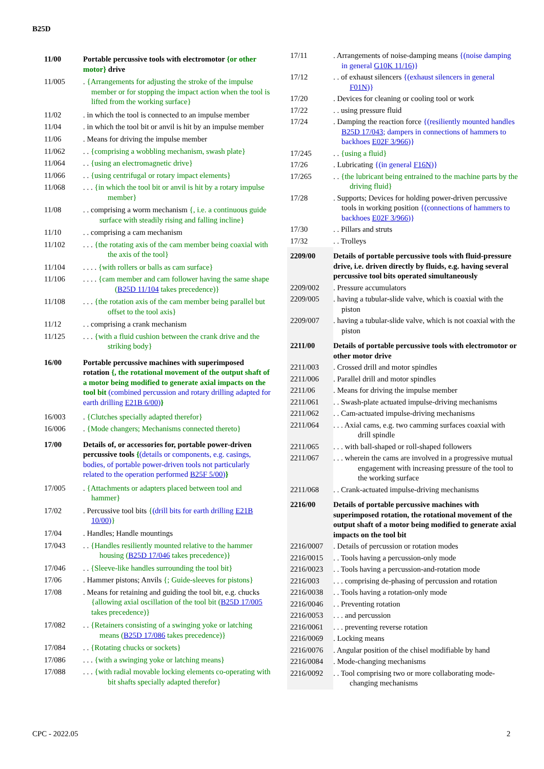B25D
| 11/00 | Portable percussive tools with electromotor {or other motor} drive |
| 11/005 | . {Arrangements for adjusting the stroke of the impulse member or for stopping the impact action when the tool is lifted from the working surface} |
| 11/02 | . in which the tool is connected to an impulse member |
| 11/04 | . in which the tool bit or anvil is hit by an impulse member |
| 11/06 | . Means for driving the impulse member |
| 11/062 | . . {comprising a wobbling mechanism, swash plate} |
| 11/064 | . . {using an electromagnetic drive} |
| 11/066 | . . {using centrifugal or rotary impact elements} |
| 11/068 | . . . {in which the tool bit or anvil is hit by a rotary impulse member} |
| 11/08 | . . comprising a worm mechanism {, i.e. a continuous guide surface with steadily rising and falling incline} |
| 11/10 | . . comprising a cam mechanism |
| 11/102 | . . . {the rotating axis of the cam member being coaxial with the axis of the tool} |
| 11/104 | . . . . {with rollers or balls as cam surface} |
| 11/106 | . . . . {cam member and cam follower having the same shape ( B25D 11/104 takes precedence)} |
| 11/108 | . . . {the rotation axis of the cam member being parallel but offset to the tool axis} |
| 11/12 | . . comprising a crank mechanism |
| 11/125 | . . . {with a fluid cushion between the crank drive and the striking body} |
| 16/00 | Portable percussive machines with superimposed rotation {, the rotational movement of the output shaft of a motor being modified to generate axial impacts on the tool bit (combined percussion and rotary drilling adapted for earth drilling E21B 6/00 ) } |
| 16/003 | . {Clutches specially adapted therefor} |
| 16/006 | . {Mode changers; Mechanisms connected thereto} |
| 17/00 | Details of, or accessories for, portable power-driven percussive tools { (details or components, e.g. casings, bodies, of portable power-driven tools not particularly related to the operation performed B25F 5/00 ) } |
| 17/005 | . {Attachments or adapters placed between tool and hammer} |
| 17/02 | . Percussive tool bits { (drill bits for earth drilling E21B 10/00 ) } |
| 17/04 | . Handles; Handle mountings |
| 17/043 | . . {Handles resiliently mounted relative to the hammer housing ( B25D 17/046 takes precedence)} |
| 17/046 | . . {Sleeve-like handles surrounding the tool bit} |
| 17/06 | . Hammer pistons; Anvils {; Guide-sleeves for pistons} |
| 17/08 | . Means for retaining and guiding the tool bit, e.g. chucks {allowing axial oscillation of the tool bit ( B25D 17/005 takes precedence)} |
| 17/082 | . . {Retainers consisting of a swinging yoke or latching means ( B25D 17/086 takes precedence)} |
| 17/084 | . . {Rotating chucks or sockets} |
| 17/086 | . . . {with a swinging yoke or latching means} |
| 17/088 | . . . {with radial movable locking elements co-operating with bit shafts specially adapted therefor} |
| 17/11 | . Arrangements of noise-damping means {(noise damping in general G10K 11/16 )} |
| 17/12 | . . of exhaust silencers {(exhaust silencers in general F01N )} |
| 17/20 | . Devices for cleaning or cooling tool or work |
| 17/22 | . . using pressure fluid |
| 17/24 | . Damping the reaction force {(resiliently mounted handles B25D 17/043 ; dampers in connections of hammers to backhoes E02F 3/966 )} |
| 17/245 | . . {using a fluid} |
| 17/26 | . Lubricating {(in general F16N )} |
| 17/265 | . . {the lubricant being entrained to the machine parts by the driving fluid} |
| 17/28 | . Supports; Devices for holding power-driven percussive tools in working position {(connections of hammers to backhoes E02F 3/966 )} |
| 17/30 | . . Pillars and struts |
| 17/32 | . . Trolleys |
| 2209/00 | Details of portable percussive tools with fluid-pressure drive, i.e. driven directly by fluids, e.g. having several percussive tool bits operated simultaneously |
| 2209/002 | . Pressure accumulators |
| 2209/005 | . having a tubular-slide valve, which is coaxial with the piston |
| 2209/007 | . having a tubular-slide valve, which is not coaxial with the piston |
| 2211/00 | Details of portable percussive tools with electromotor or other motor drive |
| 2211/003 | . Crossed drill and motor spindles |
| 2211/006 | . Parallel drill and motor spindles |
| 2211/06 | . Means for driving the impulse member |
| 2211/061 | . . Swash-plate actuated impulse-driving mechanisms |
| 2211/062 | . . Cam-actuated impulse-driving mechanisms |
| 2211/064 | . . . Axial cams, e.g. two camming surfaces coaxial with drill spindle |
| 2211/065 | . . . with ball-shaped or roll-shaped followers |
| 2211/067 | . . . wherein the cams are involved in a progressive mutual engagement with increasing pressure of the tool to the working surface |
| 2211/068 | . . Crank-actuated impulse-driving mechanisms |
| 2216/00 | Details of portable percussive machines with superimposed rotation, the rotational movement of the output shaft of a motor being modified to generate axial impacts on the tool bit |
| 2216/0007 | . Details of percussion or rotation modes |
| 2216/0015 | . . Tools having a percussion-only mode |
| 2216/0023 | . . Tools having a percussion-and-rotation mode |
| 2216/003 | . . . comprising de-phasing of percussion and rotation |
| 2216/0038 | . . Tools having a rotation-only mode |
| 2216/0046 | . . Preventing rotation |
| 2216/0053 | . . . and percussion |
| 2216/0061 | . . . preventing reverse rotation |
| 2216/0069 | . Locking means |
| 2216/0076 | . Angular position of the chisel modifiable by hand |
| 2216/0084 | . Mode-changing mechanisms |
| 2216/0092 | . . Tool comprising two or more collaborating mode-changing mechanisms |
CPC - 2022.05 2